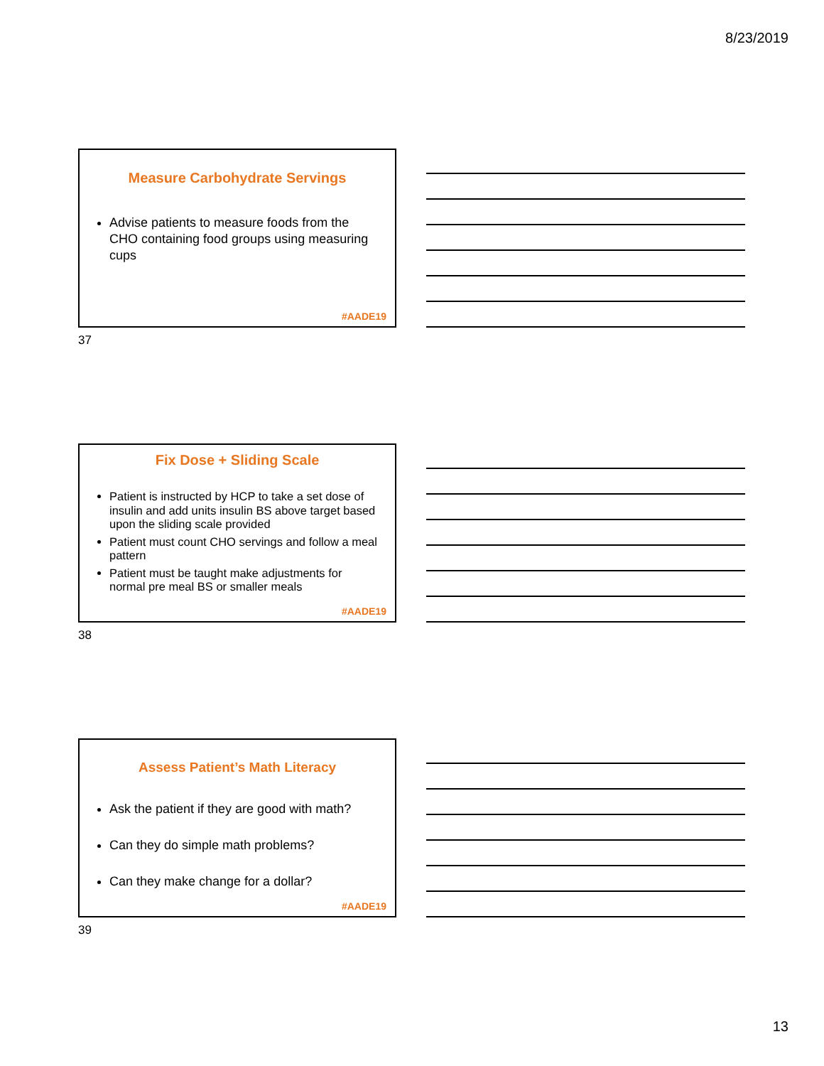8/23/2019
Measure Carbohydrate Servings
Advise patients to measure foods from the CHO containing food groups using measuring cups
#AADE19
37
Fix Dose + Sliding Scale
Patient is instructed by HCP to take a set dose of insulin and add units insulin BS above target based upon the sliding scale provided
Patient must count CHO servings and follow a meal pattern
Patient must be taught make adjustments for normal pre meal BS or smaller meals
#AADE19
38
Assess Patient’s Math Literacy
Ask the patient if they are good with math?
Can they do simple math problems?
Can they make change for a dollar?
#AADE19
39
13